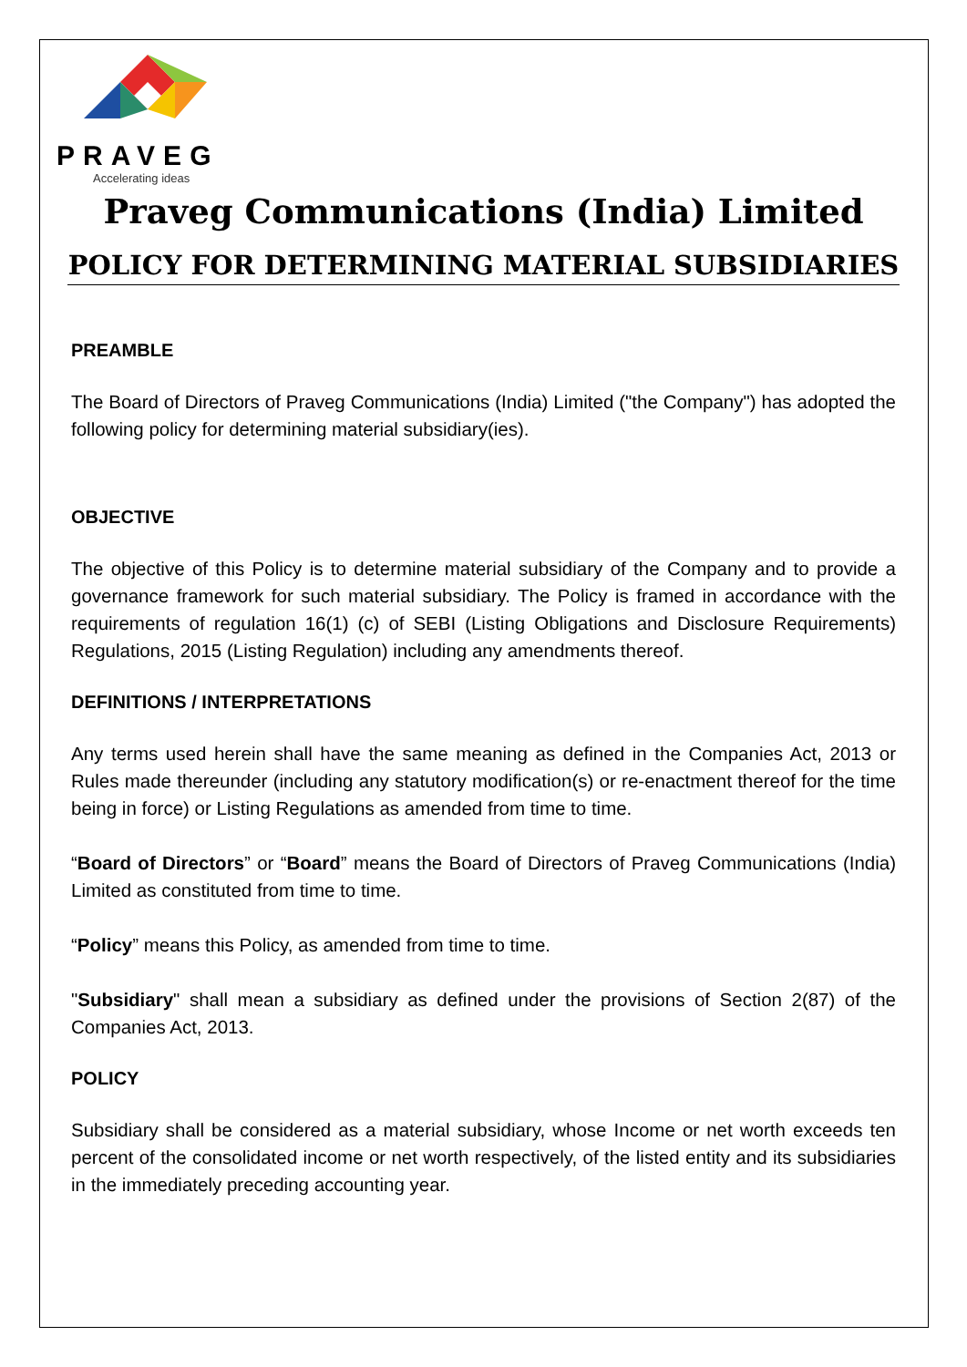PRAVEG
Accelerating ideas
Praveg Communications (India) Limited
POLICY FOR DETERMINING MATERIAL SUBSIDIARIES
PREAMBLE
The Board of Directors of Praveg Communications (India) Limited ("the Company") has adopted the following policy for determining material subsidiary(ies).
OBJECTIVE
The objective of this Policy is to determine material subsidiary of the Company and to provide a governance framework for such material subsidiary. The Policy is framed in accordance with the requirements of regulation 16(1) (c) of SEBI (Listing Obligations and Disclosure Requirements) Regulations, 2015 (Listing Regulation) including any amendments thereof.
DEFINITIONS / INTERPRETATIONS
Any terms used herein shall have the same meaning as defined in the Companies Act, 2013 or Rules made thereunder (including any statutory modification(s) or re-enactment thereof for the time being in force) or Listing Regulations as amended from time to time.
“Board of Directors” or “Board” means the Board of Directors of Praveg Communications (India) Limited as constituted from time to time.
“Policy” means this Policy, as amended from time to time.
"Subsidiary" shall mean a subsidiary as defined under the provisions of Section 2(87) of the Companies Act, 2013.
POLICY
Subsidiary shall be considered as a material subsidiary, whose Income or net worth exceeds ten percent of the consolidated income or net worth respectively, of the listed entity and its subsidiaries in the immediately preceding accounting year.